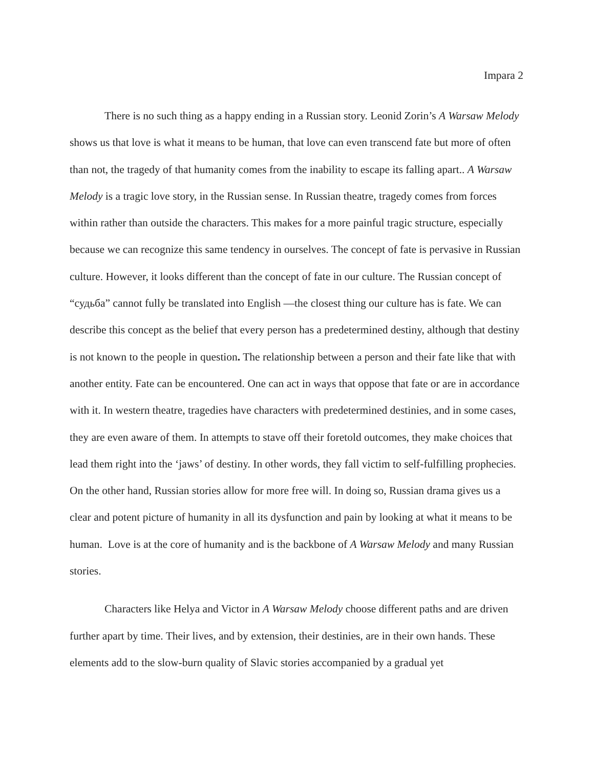Impara 2
There is no such thing as a happy ending in a Russian story. Leonid Zorin’s A Warsaw Melody shows us that love is what it means to be human, that love can even transcend fate but more of often than not, the tragedy of that humanity comes from the inability to escape its falling apart.. A Warsaw Melody is a tragic love story, in the Russian sense. In Russian theatre, tragedy comes from forces within rather than outside the characters. This makes for a more painful tragic structure, especially because we can recognize this same tendency in ourselves. The concept of fate is pervasive in Russian culture. However, it looks different than the concept of fate in our culture. The Russian concept of “судьба” cannot fully be translated into English —the closest thing our culture has is fate. We can describe this concept as the belief that every person has a predetermined destiny, although that destiny is not known to the people in question. The relationship between a person and their fate like that with another entity. Fate can be encountered. One can act in ways that oppose that fate or are in accordance with it. In western theatre, tragedies have characters with predetermined destinies, and in some cases, they are even aware of them. In attempts to stave off their foretold outcomes, they make choices that lead them right into the ‘jaws’ of destiny. In other words, they fall victim to self-fulfilling prophecies. On the other hand, Russian stories allow for more free will. In doing so, Russian drama gives us a clear and potent picture of humanity in all its dysfunction and pain by looking at what it means to be human. Love is at the core of humanity and is the backbone of A Warsaw Melody and many Russian stories.
Characters like Helya and Victor in A Warsaw Melody choose different paths and are driven further apart by time. Their lives, and by extension, their destinies, are in their own hands. These elements add to the slow-burn quality of Slavic stories accompanied by a gradual yet